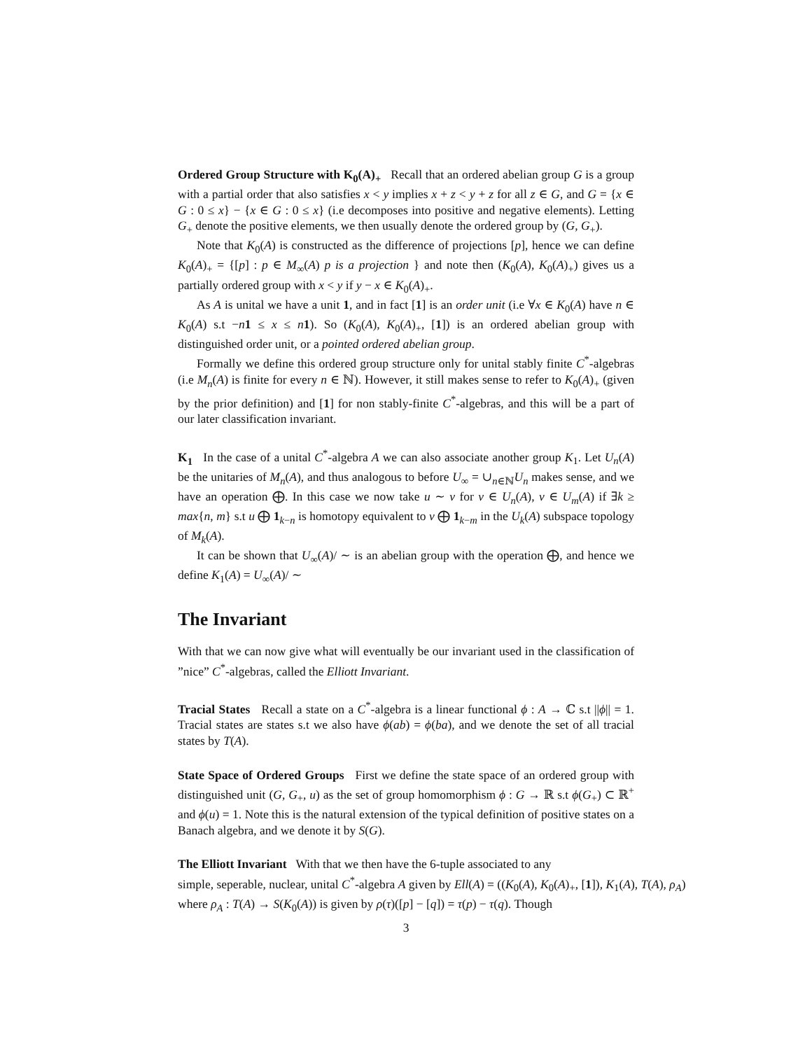Ordered Group Structure with K<sub>0</sub>(A)<sub>+</sub> Recall that an ordered abelian group G is a group with a partial order that also satisfies x < y implies x + z < y + z for all z ∈ G, and G = {x ∈ G : 0 ≤ x} − {x ∈ G : 0 ≤ x} (i.e decomposes into positive and negative elements). Letting G<sub>+</sub> denote the positive elements, we then usually denote the ordered group by (G, G<sub>+</sub>).
Note that K<sub>0</sub>(A) is constructed as the difference of projections [p], hence we can define K<sub>0</sub>(A)<sub>+</sub> = {[p] : p ∈ M<sub>∞</sub>(A) p is a projection } and note then (K<sub>0</sub>(A), K<sub>0</sub>(A)<sub>+</sub>) gives us a partially ordered group with x < y if y − x ∈ K<sub>0</sub>(A)<sub>+</sub>.
As A is unital we have a unit 1, and in fact [1] is an order unit (i.e ∀x ∈ K<sub>0</sub>(A) have n ∈ K<sub>0</sub>(A) s.t −n 1 ≤ x ≤ n 1). So (K<sub>0</sub>(A), K<sub>0</sub>(A)<sub>+</sub>, [1]) is an ordered abelian group with distinguished order unit, or a pointed ordered abelian group.
Formally we define this ordered group structure only for unital stably finite C<sup>*</sup>-algebras (i.e M<sub>n</sub>(A) is finite for every n ∈ ℕ). However, it still makes sense to refer to K<sub>0</sub>(A)<sub>+</sub> (given by the prior definition) and [1] for non stably-finite C<sup>*</sup>-algebras, and this will be a part of our later classification invariant.
K<sub>1</sub> In the case of a unital C<sup>*</sup>-algebra A we can also associate another group K<sub>1</sub>. Let U<sub>n</sub>(A) be the unitaries of M<sub>n</sub>(A), and thus analogous to before U<sub>∞</sub> = ∪<sub>n∈ℕ</sub>U<sub>n</sub> makes sense, and we have an operation ⨁. In this case we now take u ∼ v for v ∈ U<sub>n</sub>(A), v ∈ U<sub>m</sub>(A) if ∃k ≥ max{n, m} s.t u ⨁ 1<sub>k−n</sub> is homotopy equivalent to v ⨁ 1<sub>k−m</sub> in the U<sub>k</sub>(A) subspace topology of M<sub>k</sub>(A).
It can be shown that U<sub>∞</sub>(A)/ ∼ is an abelian group with the operation ⨁, and hence we define K<sub>1</sub>(A) = U<sub>∞</sub>(A)/ ∼
The Invariant
With that we can now give what will eventually be our invariant used in the classification of ”nice” C<sup>*</sup>-algebras, called the Elliott Invariant.
Tracial States Recall a state on a C<sup>*</sup>-algebra is a linear functional ϕ : A → ℂ s.t ||ϕ|| = 1. Tracial states are states s.t we also have ϕ(ab) = ϕ(ba), and we denote the set of all tracial states by T(A).
State Space of Ordered Groups First we define the state space of an ordered group with distinguished unit (G, G<sub>+</sub>, u) as the set of group homomorphism ϕ : G → ℝ s.t ϕ(G<sub>+</sub>) ⊂ ℝ<sup>+</sup> and ϕ(u) = 1. Note this is the natural extension of the typical definition of positive states on a Banach algebra, and we denote it by S(G).
The Elliott Invariant With that we then have the 6-tuple associated to any
simple, seperable, nuclear, unital C<sup>*</sup>-algebra A given by Ell(A) = ((K<sub>0</sub>(A), K<sub>0</sub>(A)<sub>+</sub>, [1]), K<sub>1</sub>(A), T(A), ρ<sub>A</sub>)
where ρ<sub>A</sub> : T(A) → S(K<sub>0</sub>(A)) is given by ρ(τ)([p] − [q]) = τ(p) − τ(q). Though
3